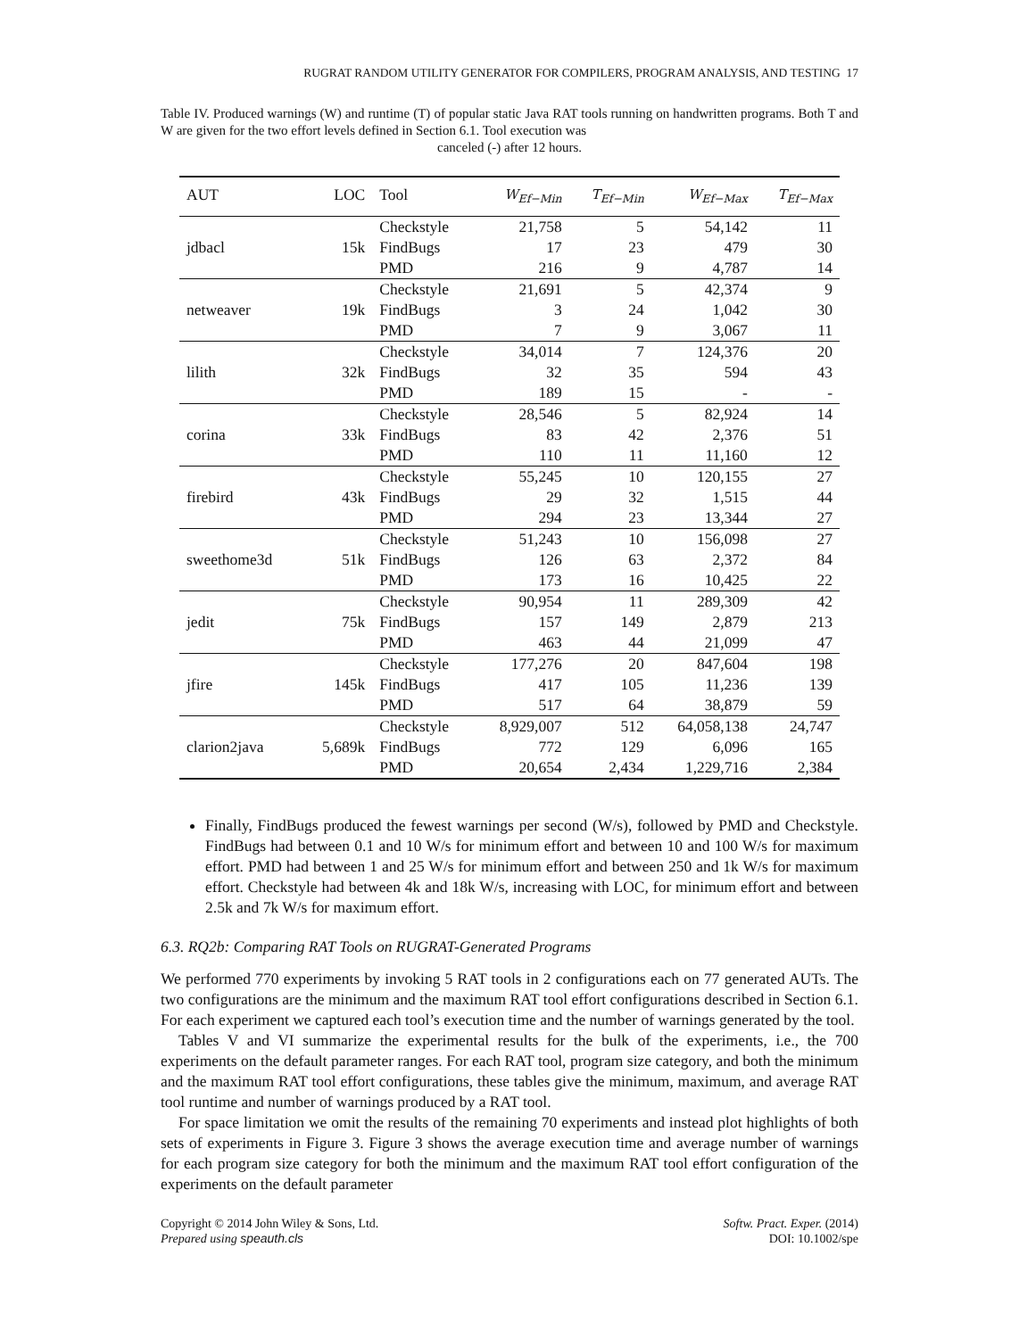RUGRAT RANDOM UTILITY GENERATOR FOR COMPILERS, PROGRAM ANALYSIS, AND TESTING 17
Table IV. Produced warnings (W) and runtime (T) of popular static Java RAT tools running on handwritten programs. Both T and W are given for the two effort levels defined in Section 6.1. Tool execution was
canceled (-) after 12 hours.
| AUT | LOC | Tool | W<sub>Ef−Min</sub> | T<sub>Ef−Min</sub> | W<sub>Ef−Max</sub> | T<sub>Ef−Max</sub> |
| --- | --- | --- | --- | --- | --- | --- |
| jdbacl | 15k | Checkstyle | 21,758 | 5 | 54,142 | 11 |
| | | FindBugs | 17 | 23 | 479 | 30 |
| | | PMD | 216 | 9 | 4,787 | 14 |
| netweaver | 19k | Checkstyle | 21,691 | 5 | 42,374 | 9 |
| | | FindBugs | 3 | 24 | 1,042 | 30 |
| | | PMD | 7 | 9 | 3,067 | 11 |
| lilith | 32k | Checkstyle | 34,014 | 7 | 124,376 | 20 |
| | | FindBugs | 32 | 35 | 594 | 43 |
| | | PMD | 189 | 15 | - | - |
| corina | 33k | Checkstyle | 28,546 | 5 | 82,924 | 14 |
| | | FindBugs | 83 | 42 | 2,376 | 51 |
| | | PMD | 110 | 11 | 11,160 | 12 |
| firebird | 43k | Checkstyle | 55,245 | 10 | 120,155 | 27 |
| | | FindBugs | 29 | 32 | 1,515 | 44 |
| | | PMD | 294 | 23 | 13,344 | 27 |
| sweethome3d | 51k | Checkstyle | 51,243 | 10 | 156,098 | 27 |
| | | FindBugs | 126 | 63 | 2,372 | 84 |
| | | PMD | 173 | 16 | 10,425 | 22 |
| jedit | 75k | Checkstyle | 90,954 | 11 | 289,309 | 42 |
| | | FindBugs | 157 | 149 | 2,879 | 213 |
| | | PMD | 463 | 44 | 21,099 | 47 |
| jfire | 145k | Checkstyle | 177,276 | 20 | 847,604 | 198 |
| | | FindBugs | 417 | 105 | 11,236 | 139 |
| | | PMD | 517 | 64 | 38,879 | 59 |
| clarion2java | 5,689k | Checkstyle | 8,929,007 | 512 | 64,058,138 | 24,747 |
| | | FindBugs | 772 | 129 | 6,096 | 165 |
| | | PMD | 20,654 | 2,434 | 1,229,716 | 2,384 |
Finally, FindBugs produced the fewest warnings per second (W/s), followed by PMD and Checkstyle. FindBugs had between 0.1 and 10 W/s for minimum effort and between 10 and 100 W/s for maximum effort. PMD had between 1 and 25 W/s for minimum effort and between 250 and 1k W/s for maximum effort. Checkstyle had between 4k and 18k W/s, increasing with LOC, for minimum effort and between 2.5k and 7k W/s for maximum effort.
6.3. RQ2b: Comparing RAT Tools on RUGRAT-Generated Programs
We performed 770 experiments by invoking 5 RAT tools in 2 configurations each on 77 generated AUTs. The two configurations are the minimum and the maximum RAT tool effort configurations described in Section 6.1. For each experiment we captured each tool’s execution time and the number of warnings generated by the tool.
Tables V and VI summarize the experimental results for the bulk of the experiments, i.e., the 700 experiments on the default parameter ranges. For each RAT tool, program size category, and both the minimum and the maximum RAT tool effort configurations, these tables give the minimum, maximum, and average RAT tool runtime and number of warnings produced by a RAT tool.
For space limitation we omit the results of the remaining 70 experiments and instead plot highlights of both sets of experiments in Figure 3. Figure 3 shows the average execution time and average number of warnings for each program size category for both the minimum and the maximum RAT tool effort configuration of the experiments on the default parameter
Copyright © 2014 John Wiley & Sons, Ltd.
Prepared using speauth.cls
Softw. Pract. Exper. (2014)
DOI: 10.1002/spe